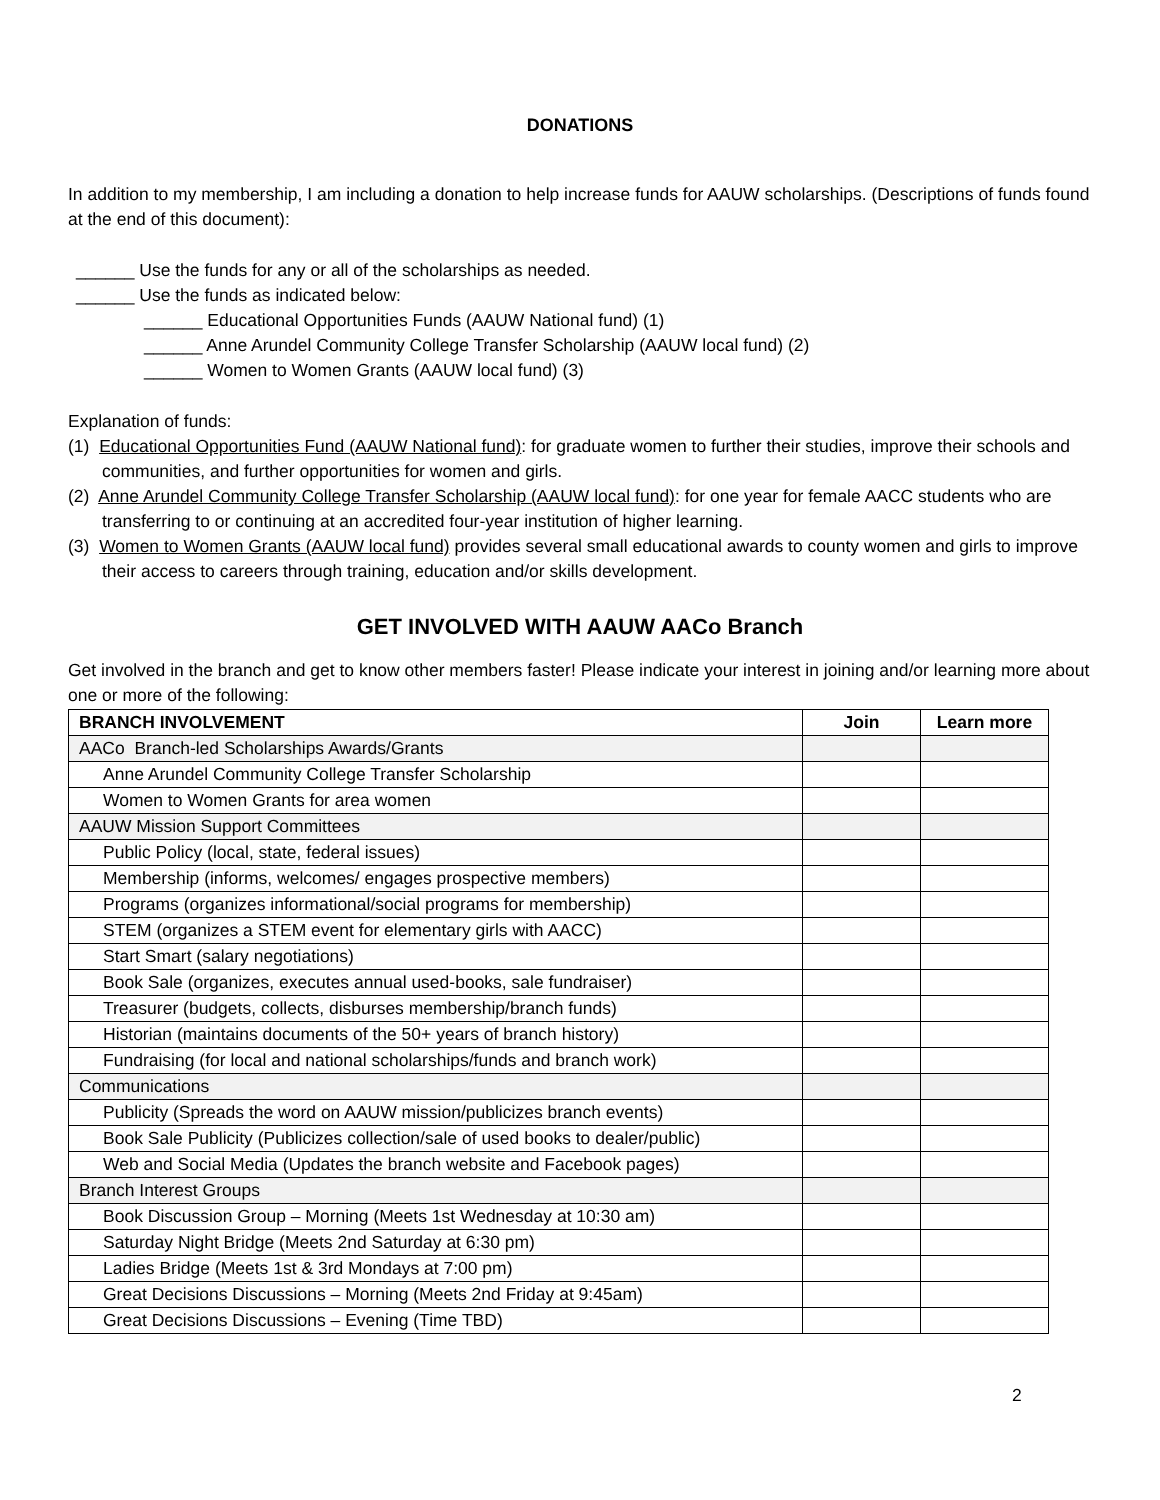DONATIONS
In addition to my membership, I am including a donation to help increase funds for AAUW scholarships. (Descriptions of funds found at the end of this document):
______ Use the funds for any or all of the scholarships as needed.
______ Use the funds as indicated below:
______ Educational Opportunities Funds (AAUW National fund) (1)
______ Anne Arundel Community College Transfer Scholarship (AAUW local fund) (2)
______ Women to Women Grants (AAUW local fund) (3)
Explanation of funds:
(1) Educational Opportunities Fund (AAUW National fund): for graduate women to further their studies, improve their schools and communities, and further opportunities for women and girls.
(2) Anne Arundel Community College Transfer Scholarship (AAUW local fund): for one year for female AACC students who are transferring to or continuing at an accredited four-year institution of higher learning.
(3) Women to Women Grants (AAUW local fund) provides several small educational awards to county women and girls to improve their access to careers through training, education and/or skills development.
GET INVOLVED WITH AAUW AACo Branch
Get involved in the branch and get to know other members faster! Please indicate your interest in joining and/or learning more about one or more of the following:
| BRANCH INVOLVEMENT | Join | Learn more |
| --- | --- | --- |
| AACo Branch-led Scholarships Awards/Grants | | |
| Anne Arundel Community College Transfer Scholarship | | |
| Women to Women Grants for area women | | |
| AAUW Mission Support Committees | | |
| Public Policy (local, state, federal issues) | | |
| Membership (informs, welcomes/ engages prospective members) | | |
| Programs (organizes informational/social programs for membership) | | |
| STEM (organizes a STEM event for elementary girls with AACC) | | |
| Start Smart (salary negotiations) | | |
| Book Sale (organizes, executes annual used-books, sale fundraiser) | | |
| Treasurer (budgets, collects, disburses membership/branch funds) | | |
| Historian (maintains documents of the 50+ years of branch history) | | |
| Fundraising (for local and national scholarships/funds and branch work) | | |
| Communications | | |
| Publicity (Spreads the word on AAUW mission/publicizes branch events) | | |
| Book Sale Publicity (Publicizes collection/sale of used books to dealer/public) | | |
| Web and Social Media (Updates the branch website and Facebook pages) | | |
| Branch Interest Groups | | |
| Book Discussion Group – Morning (Meets 1st Wednesday at 10:30 am) | | |
| Saturday Night Bridge (Meets 2nd Saturday at 6:30 pm) | | |
| Ladies Bridge (Meets 1st & 3rd Mondays at 7:00 pm) | | |
| Great Decisions Discussions – Morning (Meets 2nd Friday at 9:45am) | | |
| Great Decisions Discussions – Evening (Time TBD) | | |
2